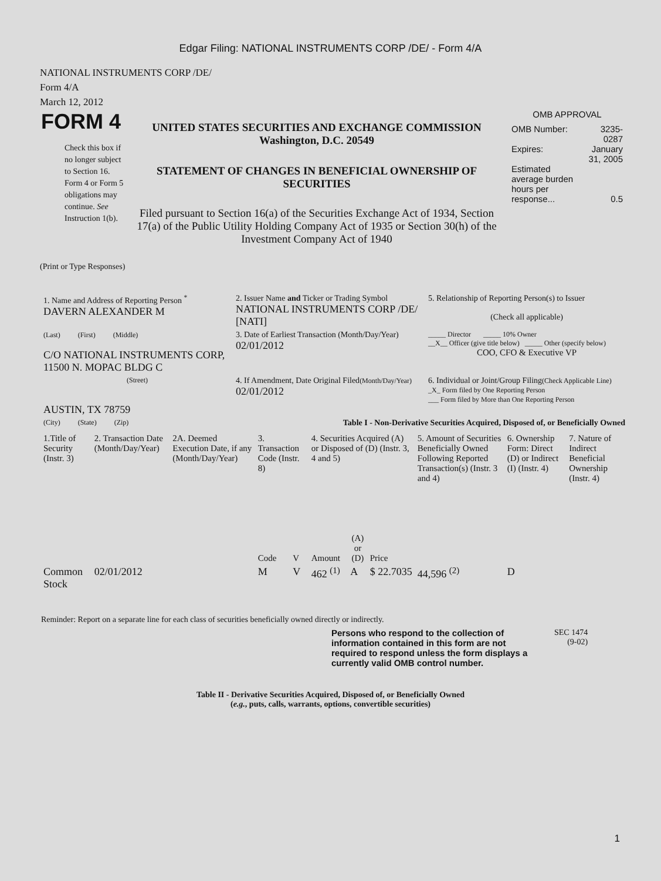Edgar Filing: NATIONAL INSTRUMENTS CORP /DE/ - Form 4/A
NATIONAL INSTRUMENTS CORP /DE/
Form 4/A
March 12, 2012
FORM 4
Check this box if no longer subject to Section 16. Form 4 or Form 5 obligations may continue. See Instruction 1(b).
UNITED STATES SECURITIES AND EXCHANGE COMMISSION
Washington, D.C. 20549
STATEMENT OF CHANGES IN BENEFICIAL OWNERSHIP OF SECURITIES
Filed pursuant to Section 16(a) of the Securities Exchange Act of 1934, Section 17(a) of the Public Utility Holding Company Act of 1935 or Section 30(h) of the Investment Company Act of 1940
OMB APPROVAL
| OMB Number: | 3235-0287 |
| Expires: | January 31, 2005 |
| Estimated average burden hours per response... | 0.5 |
(Print or Type Responses)
| 1. Name and Address of Reporting Person <sup>*</sup> DAVERN ALEXANDER M | 2. Issuer Name and Ticker or Trading Symbol NATIONAL INSTRUMENTS CORP /DE/ [NATI] | 5. Relationship of Reporting Person(s) to Issuer (Check all applicable) |
| (Last) (First) (Middle) C/O NATIONAL INSTRUMENTS CORP, 11500 N. MOPAC BLDG C | 3. Date of Earliest Transaction (Month/Day/Year) 02/01/2012 | _____ Director _____ 10% Owner __X__ Officer (give title below) _____ Other (specify below) COO, CFO & Executive VP |
| (Street) AUSTIN, TX 78759 | 4. If Amendment, Date Original Filed (Month/Day/Year) 02/01/2012 | 6. Individual or Joint/Group Filing (Check Applicable Line) _X_ Form filed by One Reporting Person ___ Form filed by More than One Reporting Person |
| (City) (State) (Zip) | Table I - Non-Derivative Securities Acquired, Disposed of, or Beneficially Owned | |
| 1.Title of Security (Instr. 3) | 2. Transaction Date (Month/Day/Year) | 2A. Deemed Execution Date, if any (Month/Day/Year) | 3. Transaction Code (Instr. 8) | | 4. Securities Acquired (A) or Disposed of (D) (Instr. 3, 4 and 5) | | | 5. Amount of Securities Beneficially Owned Following Reported Transaction(s) (Instr. 3 and 4) | 6. Ownership Form: Direct (D) or Indirect (I) (Instr. 4) | 7. Nature of Indirect Beneficial Ownership (Instr. 4) |
| --- | --- | --- | --- | --- | --- | --- | --- | --- | --- | --- |
| | | | Code | V | Amount | (A) or (D) | Price | | | |
| Common Stock | 02/01/2012 | | M | V | 462 <sup>(1)</sup> | A | $ 22.7035 | 44,596 <sup>(2)</sup> | D | |
Reminder: Report on a separate line for each class of securities beneficially owned directly or indirectly.
Persons who respond to the collection of information contained in this form are not required to respond unless the form displays a currently valid OMB control number.
SEC 1474
(9-02)
Table II - Derivative Securities Acquired, Disposed of, or Beneficially Owned
(e.g., puts, calls, warrants, options, convertible securities)
1